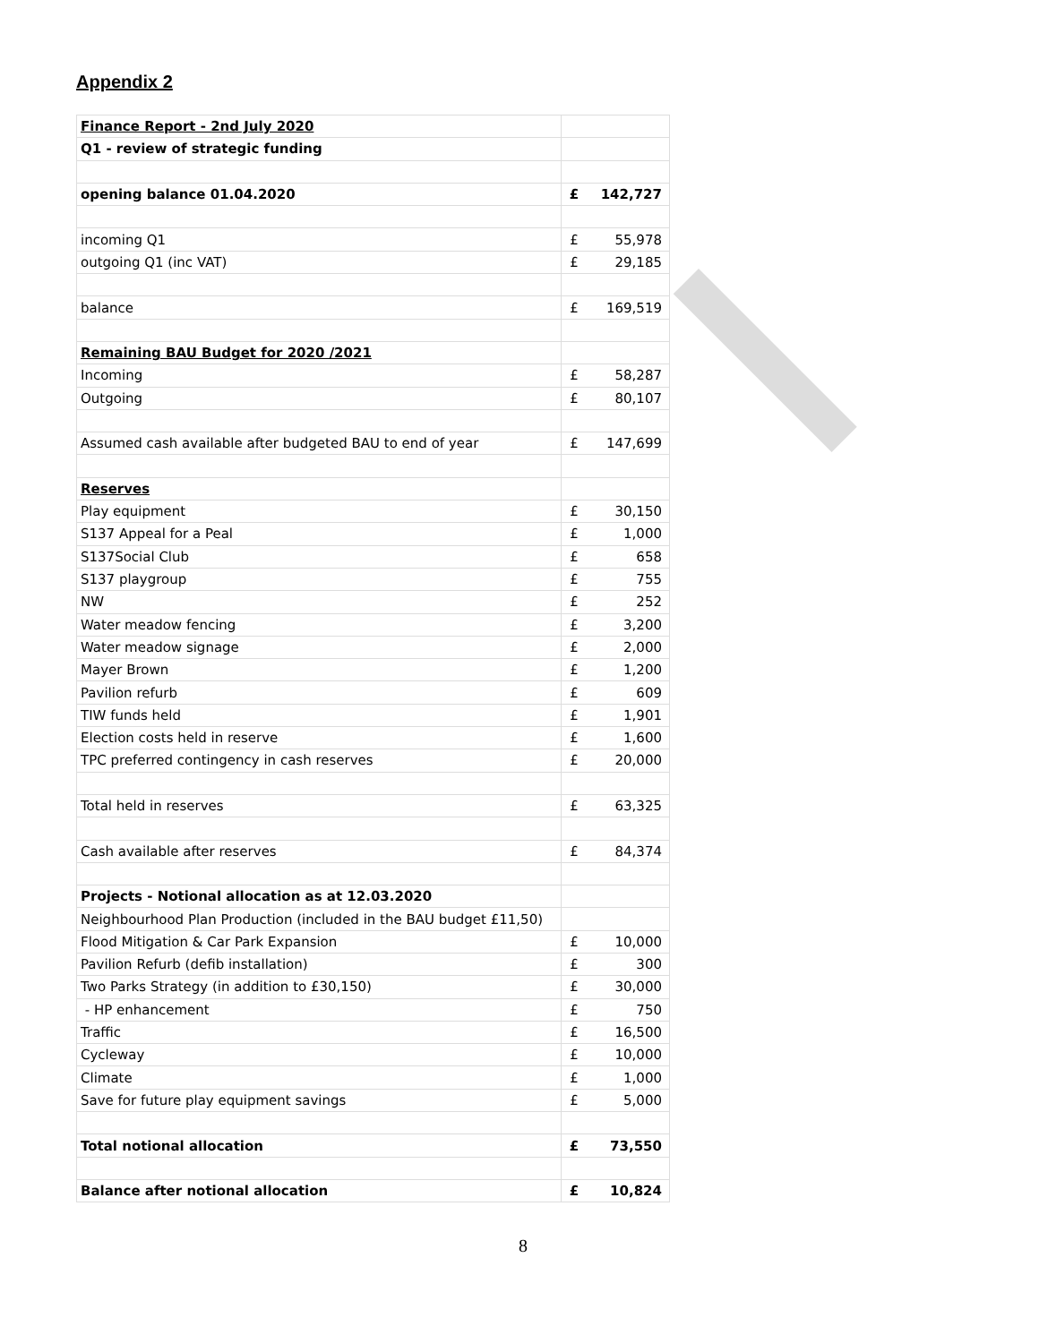Appendix 2
| Finance Report - 2nd July 2020 | | |
| Q1 - review of strategic funding | | |
| opening balance 01.04.2020 | £ | 142,727 |
| incoming Q1 | £ | 55,978 |
| outgoing Q1 (inc VAT) | £ | 29,185 |
| balance | £ | 169,519 |
| Remaining BAU Budget for 2020 /2021 | | |
| Incoming | £ | 58,287 |
| Outgoing | £ | 80,107 |
| Assumed cash available after budgeted BAU to end of year | £ | 147,699 |
| Reserves | | |
| Play equipment | £ | 30,150 |
| S137 Appeal for a Peal | £ | 1,000 |
| S137Social Club | £ | 658 |
| S137 playgroup | £ | 755 |
| NW | £ | 252 |
| Water meadow fencing | £ | 3,200 |
| Water meadow signage | £ | 2,000 |
| Mayer Brown | £ | 1,200 |
| Pavilion refurb | £ | 609 |
| TIW funds held | £ | 1,901 |
| Election costs held in reserve | £ | 1,600 |
| TPC preferred contingency in cash reserves | £ | 20,000 |
| Total held in reserves | £ | 63,325 |
| Cash available after reserves | £ | 84,374 |
| Projects - Notional allocation as at 12.03.2020 | | |
| Neighbourhood Plan Production (included in the BAU budget £11,50) | | |
| Flood Mitigation & Car Park Expansion | £ | 10,000 |
| Pavilion Refurb (defib installation) | £ | 300 |
| Two Parks Strategy (in addition to £30,150) | £ | 30,000 |
| - HP enhancement | £ | 750 |
| Traffic | £ | 16,500 |
| Cycleway | £ | 10,000 |
| Climate | £ | 1,000 |
| Save for future play equipment savings | £ | 5,000 |
| Total notional allocation | £ | 73,550 |
| Balance after notional allocation | £ | 10,824 |
8